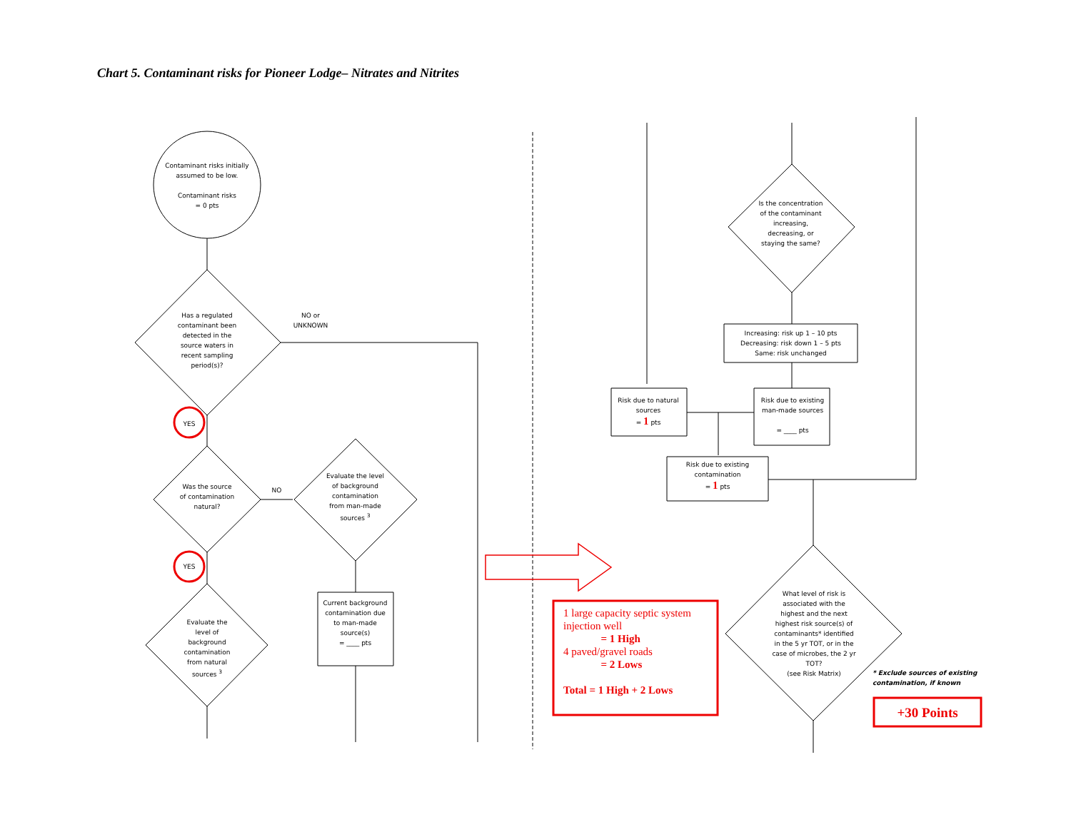Chart 5. Contaminant risks for Pioneer Lodge– Nitrates and Nitrites
Contaminant risks initially assumed to be low.
Contaminant risks
= 0 pts
Has a regulated contaminant been detected in the source waters in recent sampling period(s)?
NO or UNKNOWN
YES
YES
Was the source of contamination natural?
NO
Evaluate the level of background contamination from man-made sources <sup>3</sup>
Current background contamination due to man-made source(s)
= ____ pts
Evaluate the level of background contamination from natural sources <sup>3</sup>
Is the concentration of the contaminant increasing, decreasing, or staying the same?
Increasing: risk up 1 – 10 pts
Decreasing: risk down 1 – 5 pts
Same: risk unchanged
Risk due to natural sources
= 1 pts
Risk due to existing man-made sources
= ____ pts
Risk due to existing contamination
= 1 pts
1 large capacity septic system injection well
= 1 High
4 paved/gravel roads
= 2 Lows
Total = 1 High + 2 Lows
What level of risk is associated with the highest and the next highest risk source(s) of contaminants* identified in the 5 yr TOT, or in the case of microbes, the 2 yr TOT?
(see Risk Matrix)
* Exclude sources of existing contamination, if known
+30 Points